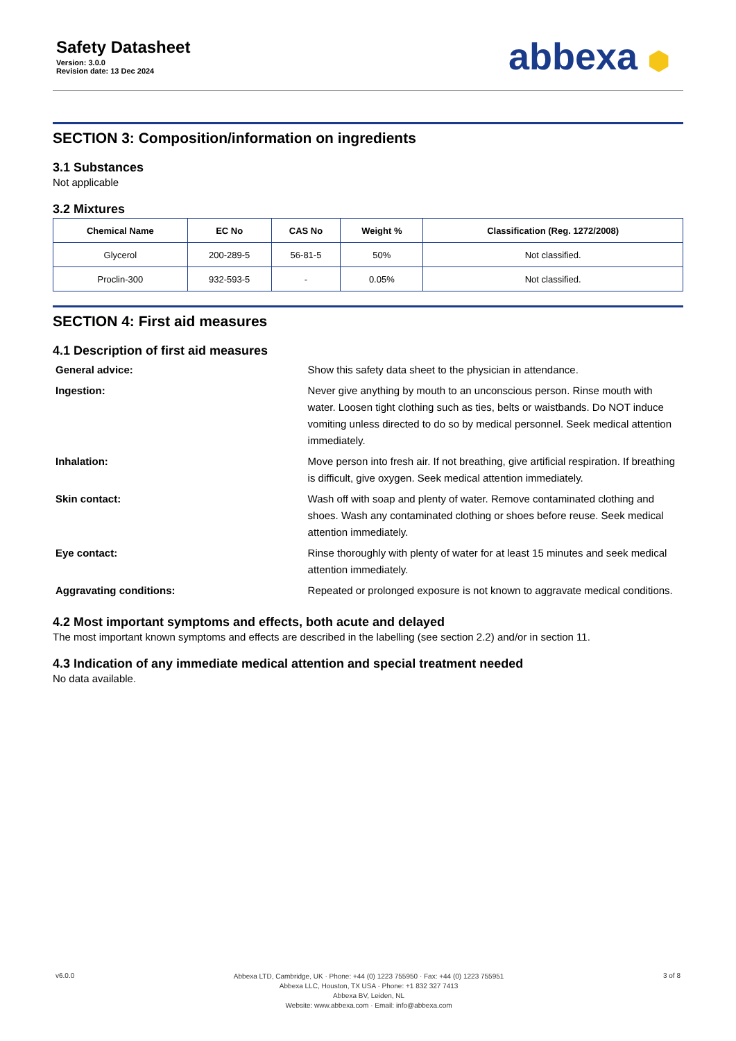Safety Datasheet
Version: 3.0.0
Revision date: 13 Dec 2024
abbexa ⬢
SECTION 3: Composition/information on ingredients
3.1 Substances
Not applicable
3.2 Mixtures
| Chemical Name | EC No | CAS No | Weight % | Classification (Reg. 1272/2008) |
| --- | --- | --- | --- | --- |
| Glycerol | 200-289-5 | 56-81-5 | 50% | Not classified. |
| Proclin-300 | 932-593-5 | - | 0.05% | Not classified. |
SECTION 4: First aid measures
4.1 Description of first aid measures
| General advice: | Show this safety data sheet to the physician in attendance. |
| Ingestion: | Never give anything by mouth to an unconscious person. Rinse mouth with water. Loosen tight clothing such as ties, belts or waistbands. Do NOT induce vomiting unless directed to do so by medical personnel. Seek medical attention immediately. |
| Inhalation: | Move person into fresh air. If not breathing, give artificial respiration. If breathing is difficult, give oxygen. Seek medical attention immediately. |
| Skin contact: | Wash off with soap and plenty of water. Remove contaminated clothing and shoes. Wash any contaminated clothing or shoes before reuse. Seek medical attention immediately. |
| Eye contact: | Rinse thoroughly with plenty of water for at least 15 minutes and seek medical attention immediately. |
| Aggravating conditions: | Repeated or prolonged exposure is not known to aggravate medical conditions. |
4.2 Most important symptoms and effects, both acute and delayed
The most important known symptoms and effects are described in the labelling (see section 2.2) and/or in section 11.
4.3 Indication of any immediate medical attention and special treatment needed
No data available.
v6.0.0
Abbexa LTD, Cambridge, UK · Phone: +44 (0) 1223 755950 · Fax: +44 (0) 1223 755951
Abbexa LLC, Houston, TX USA · Phone: +1 832 327 7413
Abbexa BV, Leiden, NL
Website: www.abbexa.com · Email: info@abbexa.com
3 of 8